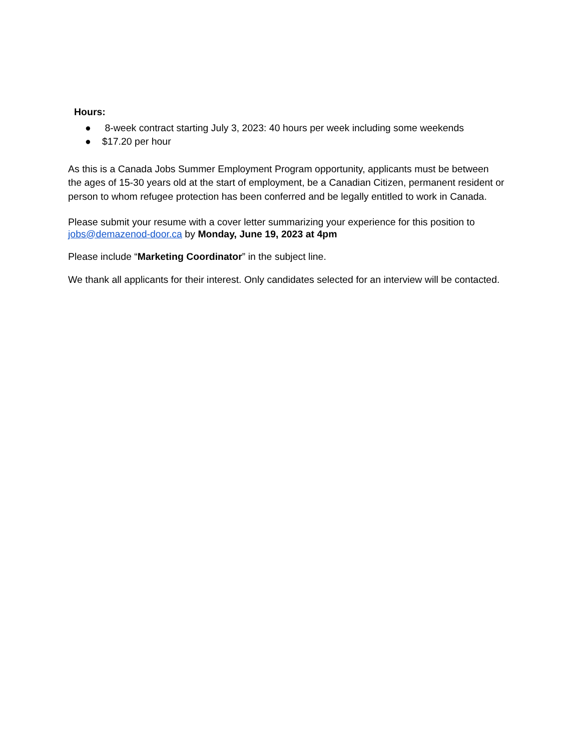Hours:
● 8-week contract starting July 3, 2023: 40 hours per week including some weekends
● $17.20 per hour
As this is a Canada Jobs Summer Employment Program opportunity, applicants must be between the ages of 15-30 years old at the start of employment, be a Canadian Citizen, permanent resident or person to whom refugee protection has been conferred and be legally entitled to work in Canada.
Please submit your resume with a cover letter summarizing your experience for this position to jobs@demazenod-door.ca by Monday, June 19, 2023 at 4pm
Please include “Marketing Coordinator” in the subject line.
We thank all applicants for their interest. Only candidates selected for an interview will be contacted.